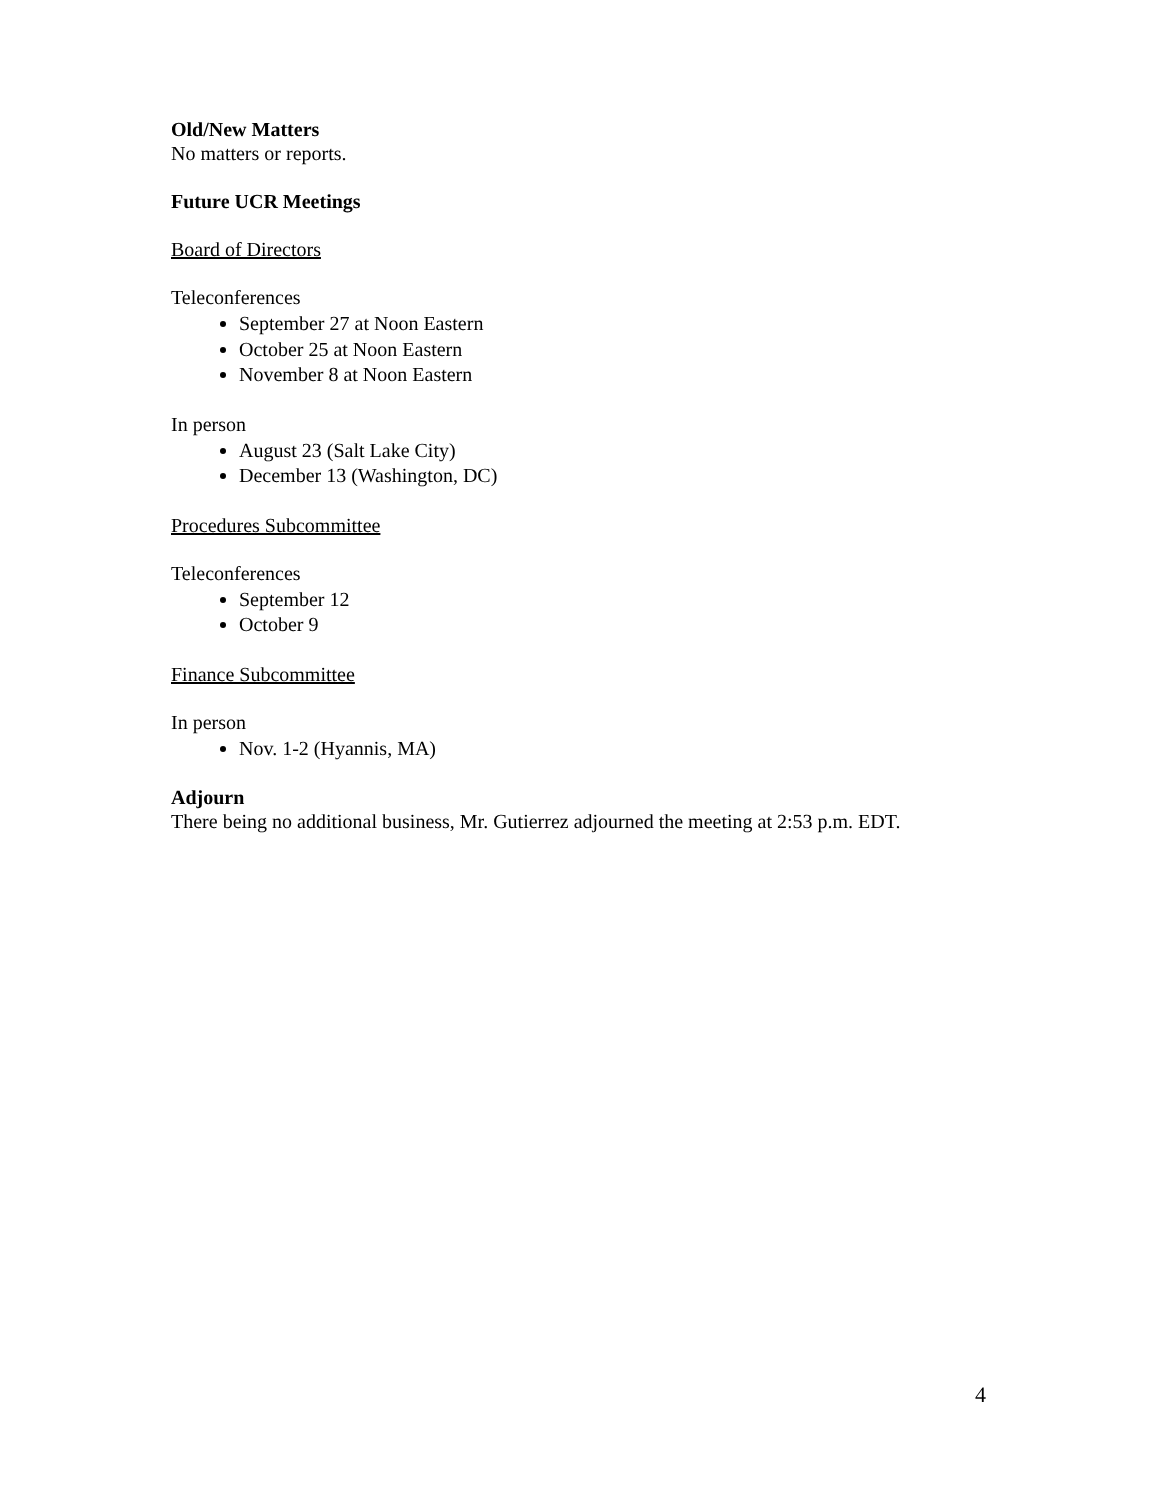Old/New Matters
No matters or reports.
Future UCR Meetings
Board of Directors
Teleconferences
September 27 at Noon Eastern
October 25 at Noon Eastern
November 8 at Noon Eastern
In person
August 23 (Salt Lake City)
December 13 (Washington, DC)
Procedures Subcommittee
Teleconferences
September 12
October 9
Finance Subcommittee
In person
Nov. 1-2 (Hyannis, MA)
Adjourn
There being no additional business, Mr. Gutierrez adjourned the meeting at 2:53 p.m. EDT.
4